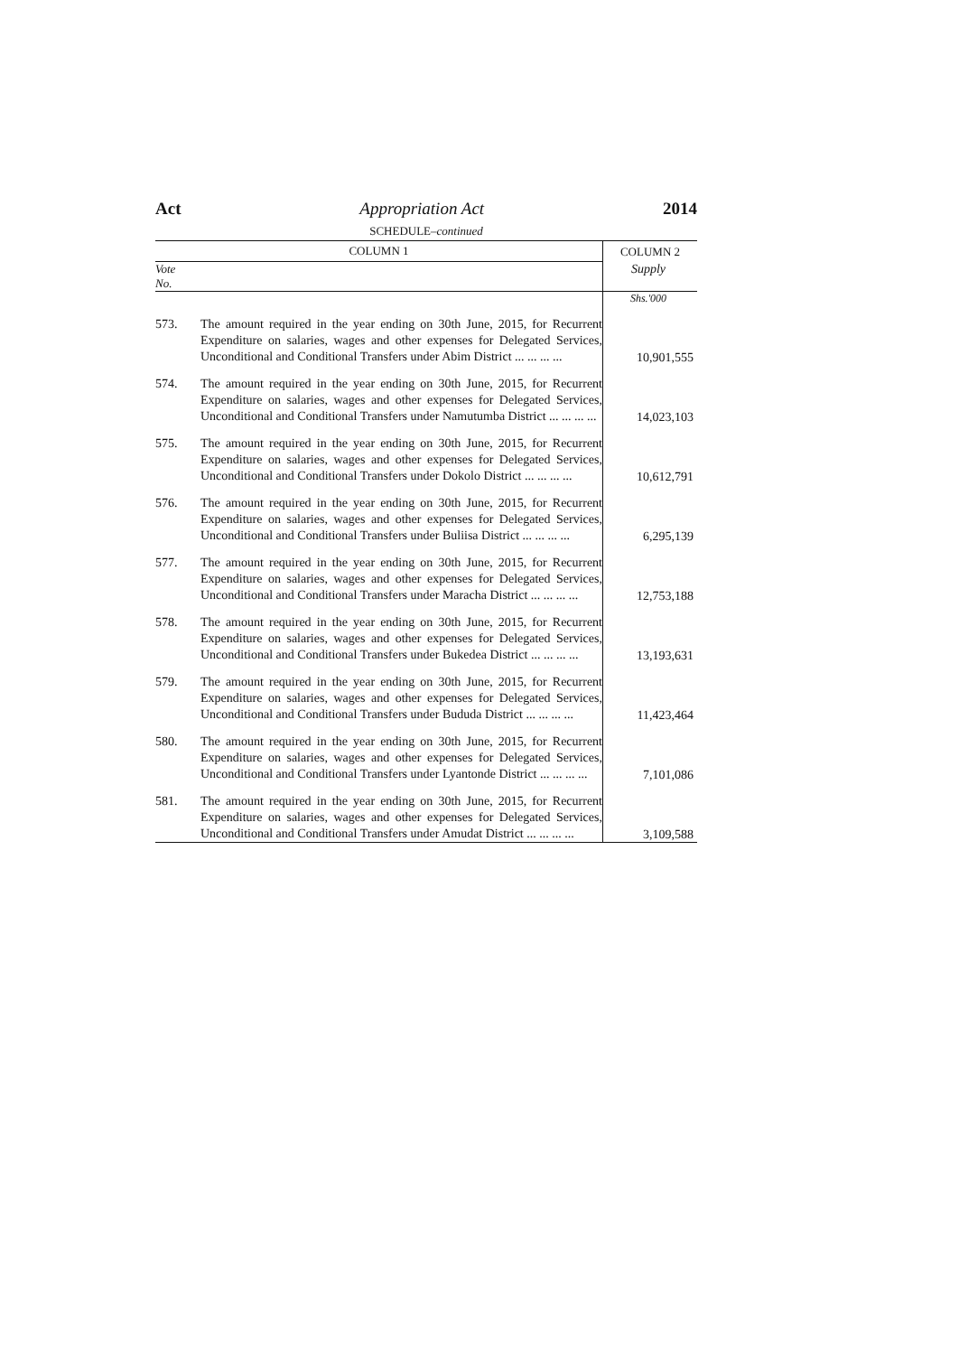Act Appropriation Act 2014
SCHEDULE–continued
| COLUMN 1 | | COLUMN 2 |
| --- | --- | --- |
| Vote No. | | Supply |
| | | Shs.'000 |
| 573. | The amount required in the year ending on 30th June, 2015, for Recurrent Expenditure on salaries, wages and other expenses for Delegated Services, Unconditional and Conditional Transfers under Abim District ... ... ... ... | 10,901,555 |
| 574. | The amount required in the year ending on 30th June, 2015, for Recurrent Expenditure on salaries, wages and other expenses for Delegated Services, Unconditional and Conditional Transfers under Namutumba District ... ... ... ... | 14,023,103 |
| 575. | The amount required in the year ending on 30th June, 2015, for Recurrent Expenditure on salaries, wages and other expenses for Delegated Services, Unconditional and Conditional Transfers under Dokolo District ... ... ... ... | 10,612,791 |
| 576. | The amount required in the year ending on 30th June, 2015, for Recurrent Expenditure on salaries, wages and other expenses for Delegated Services, Unconditional and Conditional Transfers under Buliisa District ... ... ... ... | 6,295,139 |
| 577. | The amount required in the year ending on 30th June, 2015, for Recurrent Expenditure on salaries, wages and other expenses for Delegated Services, Unconditional and Conditional Transfers under Maracha District ... ... ... ... | 12,753,188 |
| 578. | The amount required in the year ending on 30th June, 2015, for Recurrent Expenditure on salaries, wages and other expenses for Delegated Services, Unconditional and Conditional Transfers under Bukedea District ... ... ... ... | 13,193,631 |
| 579. | The amount required in the year ending on 30th June, 2015, for Recurrent Expenditure on salaries, wages and other expenses for Delegated Services, Unconditional and Conditional Transfers under Bududa District ... ... ... ... | 11,423,464 |
| 580. | The amount required in the year ending on 30th June, 2015, for Recurrent Expenditure on salaries, wages and other expenses for Delegated Services, Unconditional and Conditional Transfers under Lyantonde District ... ... ... ... | 7,101,086 |
| 581. | The amount required in the year ending on 30th June, 2015, for Recurrent Expenditure on salaries, wages and other expenses for Delegated Services, Unconditional and Conditional Transfers under Amudat District ... ... ... ... | 3,109,588 |